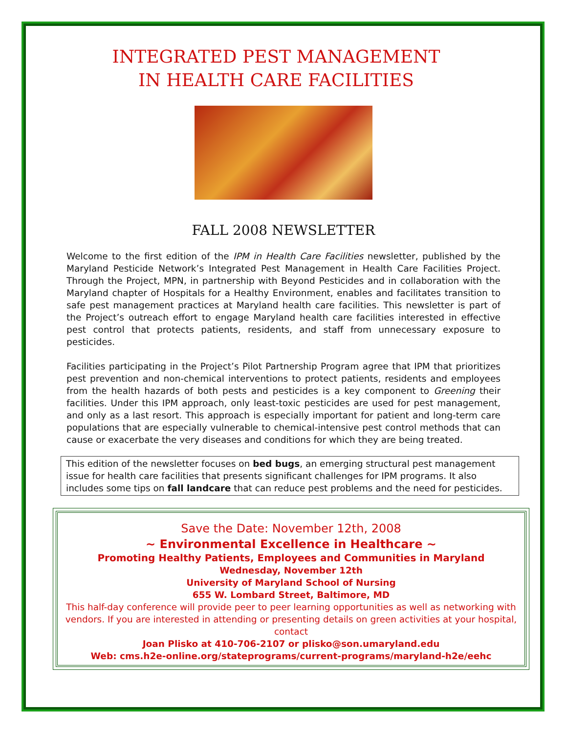INTEGRATED PEST MANAGEMENT
IN HEALTH CARE FACILITIES
FALL 2008 NEWSLETTER
Welcome to the first edition of the IPM in Health Care Facilities newsletter, published by the Maryland Pesticide Network’s Integrated Pest Management in Health Care Facilities Project. Through the Project, MPN, in partnership with Beyond Pesticides and in collaboration with the Maryland chapter of Hospitals for a Healthy Environment, enables and facilitates transition to safe pest management practices at Maryland health care facilities. This newsletter is part of the Project’s outreach effort to engage Maryland health care facilities interested in effective pest control that protects patients, residents, and staff from unnecessary exposure to pesticides.
Facilities participating in the Project’s Pilot Partnership Program agree that IPM that prioritizes pest prevention and non-chemical interventions to protect patients, residents and employees from the health hazards of both pests and pesticides is a key component to Greening their facilities. Under this IPM approach, only least-toxic pesticides are used for pest management, and only as a last resort. This approach is especially important for patient and long-term care populations that are especially vulnerable to chemical-intensive pest control methods that can cause or exacerbate the very diseases and conditions for which they are being treated.
This edition of the newsletter focuses on bed bugs, an emerging structural pest management issue for health care facilities that presents significant challenges for IPM programs. It also includes some tips on fall landcare that can reduce pest problems and the need for pesticides.
Save the Date: November 12th, 2008
~ Environmental Excellence in Healthcare ~
Promoting Healthy Patients, Employees and Communities in Maryland
Wednesday, November 12th
University of Maryland School of Nursing
655 W. Lombard Street, Baltimore, MD
This half-day conference will provide peer to peer learning opportunities as well as networking with vendors. If you are interested in attending or presenting details on green activities at your hospital, contact
Joan Plisko at 410-706-2107 or plisko@son.umaryland.edu
Web: cms.h2e-online.org/stateprograms/current-programs/maryland-h2e/eehc